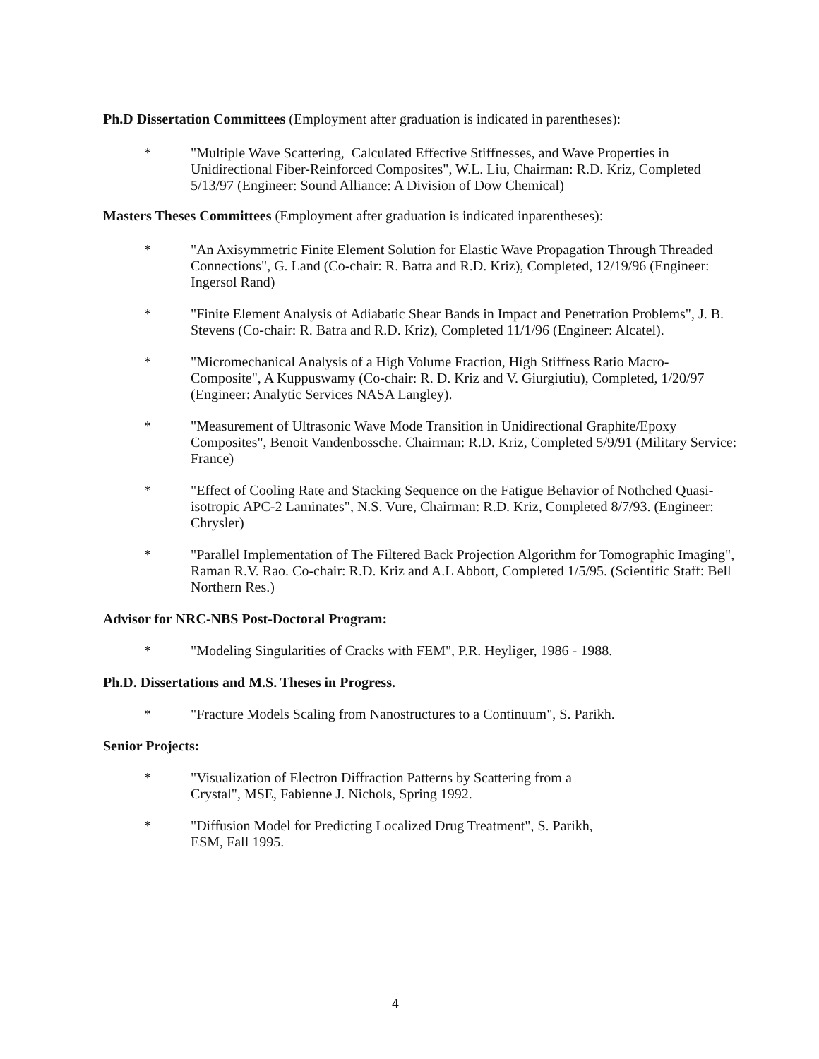Ph.D Dissertation Committees (Employment after graduation is indicated in parentheses):
* "Multiple Wave Scattering, Calculated Effective Stiffnesses, and Wave Properties in Unidirectional Fiber-Reinforced Composites", W.L. Liu, Chairman: R.D. Kriz, Completed 5/13/97 (Engineer: Sound Alliance: A Division of Dow Chemical)
Masters Theses Committees (Employment after graduation is indicated inparentheses):
* "An Axisymmetric Finite Element Solution for Elastic Wave Propagation Through Threaded Connections", G. Land (Co-chair: R. Batra and R.D. Kriz), Completed, 12/19/96 (Engineer: Ingersol Rand)
* "Finite Element Analysis of Adiabatic Shear Bands in Impact and Penetration Problems", J. B. Stevens (Co-chair: R. Batra and R.D. Kriz), Completed 11/1/96 (Engineer: Alcatel).
* "Micromechanical Analysis of a High Volume Fraction, High Stiffness Ratio Macro-Composite", A Kuppuswamy (Co-chair: R. D. Kriz and V. Giurgiutiu), Completed, 1/20/97 (Engineer: Analytic Services NASA Langley).
* "Measurement of Ultrasonic Wave Mode Transition in Unidirectional Graphite/Epoxy Composites", Benoit Vandenbossche. Chairman: R.D. Kriz, Completed 5/9/91 (Military Service: France)
* "Effect of Cooling Rate and Stacking Sequence on the Fatigue Behavior of Nothched Quasi-isotropic APC-2 Laminates", N.S. Vure, Chairman: R.D. Kriz, Completed 8/7/93. (Engineer: Chrysler)
* "Parallel Implementation of The Filtered Back Projection Algorithm for Tomographic Imaging", Raman R.V. Rao. Co-chair: R.D. Kriz and A.L Abbott, Completed 1/5/95. (Scientific Staff: Bell Northern Res.)
Advisor for NRC-NBS Post-Doctoral Program:
* "Modeling Singularities of Cracks with FEM", P.R. Heyliger, 1986 - 1988.
Ph.D. Dissertations and M.S. Theses in Progress.
* "Fracture Models Scaling from Nanostructures to a Continuum", S. Parikh.
Senior Projects:
* "Visualization of Electron Diffraction Patterns by Scattering from a
Crystal", MSE, Fabienne J. Nichols, Spring 1992.
* "Diffusion Model for Predicting Localized Drug Treatment", S. Parikh,
ESM, Fall 1995.
4